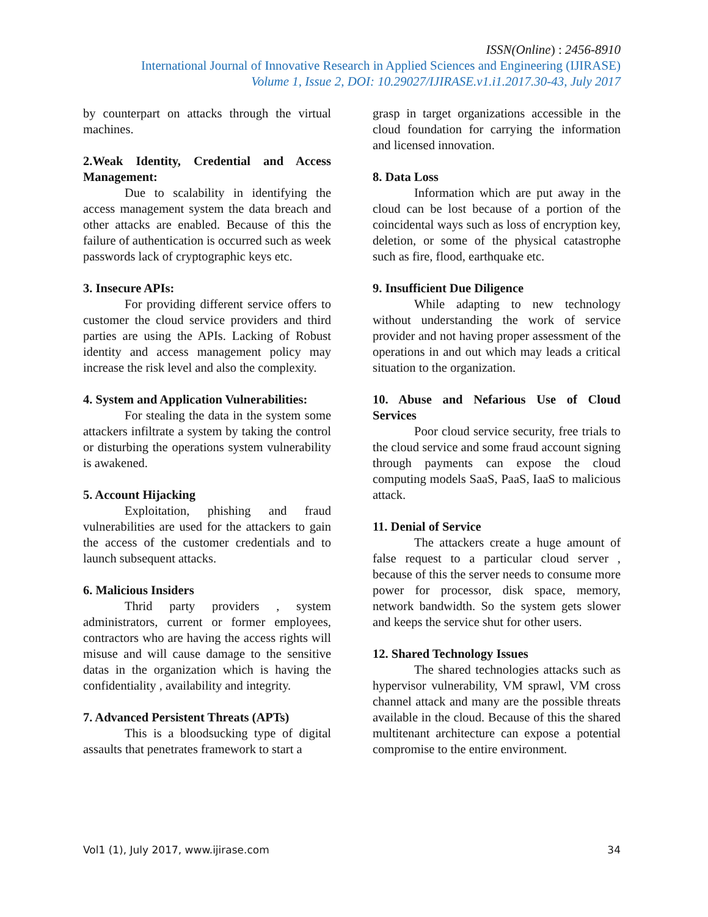ISSN(Online) : 2456-8910
International Journal of Innovative Research in Applied Sciences and Engineering (IJIRASE)
Volume 1, Issue 2, DOI: 10.29027/IJIRASE.v1.i1.2017.30-43, July 2017
by counterpart on attacks through the virtual machines.
2.Weak Identity, Credential and Access Management:
Due to scalability in identifying the access management system the data breach and other attacks are enabled. Because of this the failure of authentication is occurred such as week passwords lack of cryptographic keys etc.
3. Insecure APIs:
For providing different service offers to customer the cloud service providers and third parties are using the APIs. Lacking of Robust identity and access management policy may increase the risk level and also the complexity.
4. System and Application Vulnerabilities:
For stealing the data in the system some attackers infiltrate a system by taking the control or disturbing the operations system vulnerability is awakened.
5. Account Hijacking
Exploitation, phishing and fraud vulnerabilities are used for the attackers to gain the access of the customer credentials and to launch subsequent attacks.
6. Malicious Insiders
Thrid party providers , system administrators, current or former employees, contractors who are having the access rights will misuse and will cause damage to the sensitive datas in the organization which is having the confidentiality , availability and integrity.
7. Advanced Persistent Threats (APTs)
This is a bloodsucking type of digital assaults that penetrates framework to start a
grasp in target organizations accessible in the cloud foundation for carrying the information and licensed innovation.
8. Data Loss
Information which are put away in the cloud can be lost because of a portion of the coincidental ways such as loss of encryption key, deletion, or some of the physical catastrophe such as fire, flood, earthquake etc.
9. Insufficient Due Diligence
While adapting to new technology without understanding the work of service provider and not having proper assessment of the operations in and out which may leads a critical situation to the organization.
10. Abuse and Nefarious Use of Cloud Services
Poor cloud service security, free trials to the cloud service and some fraud account signing through payments can expose the cloud computing models SaaS, PaaS, IaaS to malicious attack.
11. Denial of Service
The attackers create a huge amount of false request to a particular cloud server , because of this the server needs to consume more power for processor, disk space, memory, network bandwidth. So the system gets slower and keeps the service shut for other users.
12. Shared Technology Issues
The shared technologies attacks such as hypervisor vulnerability, VM sprawl, VM cross channel attack and many are the possible threats available in the cloud. Because of this the shared multitenant architecture can expose a potential compromise to the entire environment.
Vol1 (1), July 2017, www.ijirase.com 34